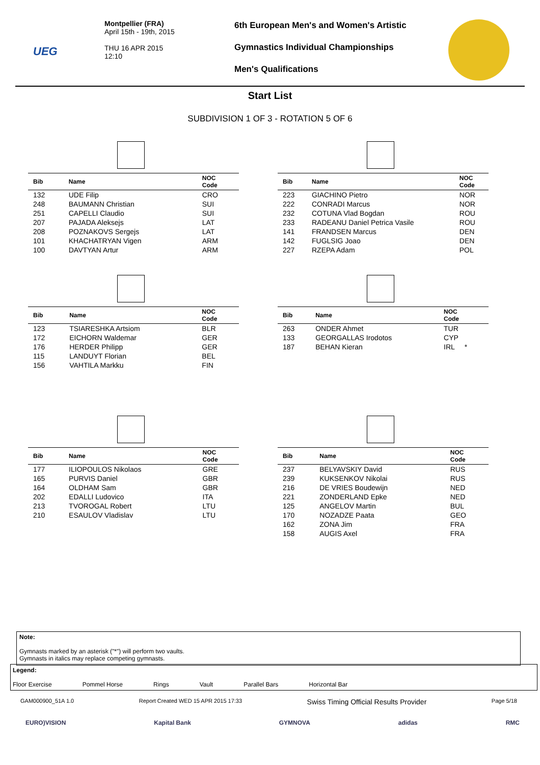UEG
Montpellier (FRA)
April 15th - 19th, 2015
THU 16 APR 2015
12:10
6th European Men's and Women's Artistic
Gymnastics Individual Championships
Men's Qualifications
Start List
SUBDIVISION 1 OF 3 - ROTATION 5 OF 6
| Bib | Name | NOC Code |
| --- | --- | --- |
| 132 | UDE Filip | CRO |
| 248 | BAUMANN Christian | SUI |
| 251 | CAPELLI Claudio | SUI |
| 207 | PAJADA Aleksejs | LAT |
| 208 | POZNAKOVS Sergejs | LAT |
| 101 | KHACHATRYAN Vigen | ARM |
| 100 | DAVTYAN Artur | ARM |
| Bib | Name | NOC Code |
| --- | --- | --- |
| 223 | GIACHINO Pietro | NOR |
| 222 | CONRADI Marcus | NOR |
| 232 | COTUNA Vlad Bogdan | ROU |
| 233 | RADEANU Daniel Petrica Vasile | ROU |
| 141 | FRANDSEN Marcus | DEN |
| 142 | FUGLSIG Joao | DEN |
| 227 | RZEPA Adam | POL |
| Bib | Name | NOC Code |
| --- | --- | --- |
| 123 | TSIARESHKA Artsiom | BLR |
| 172 | EICHORN Waldemar | GER |
| 176 | HERDER Philipp | GER |
| 115 | LANDUYT Florian | BEL |
| 156 | VAHTILA Markku | FIN |
| Bib | Name | NOC Code |
| --- | --- | --- |
| 263 | ONDER Ahmet | TUR |
| 133 | GEORGALLAS Irodotos | CYP |
| 187 | BEHAN Kieran | IRL * |
| Bib | Name | NOC Code |
| --- | --- | --- |
| 177 | ILIOPOULOS Nikolaos | GRE |
| 165 | PURVIS Daniel | GBR |
| 164 | OLDHAM Sam | GBR |
| 202 | EDALLI Ludovico | ITA |
| 213 | TVOROGAL Robert | LTU |
| 210 | ESAULOV Vladislav | LTU |
| Bib | Name | NOC Code |
| --- | --- | --- |
| 237 | BELYAVSKIY David | RUS |
| 239 | KUKSENKOV Nikolai | RUS |
| 216 | DE VRIES Boudewijn | NED |
| 221 | ZONDERLAND Epke | NED |
| 125 | ANGELOV Martin | BUL |
| 170 | NOZADZE Paata | GEO |
| 162 | ZONA Jim | FRA |
| 158 | AUGIS Axel | FRA |
Note:
Gymnasts marked by an asterisk ("*") will perform two vaults.
Gymnasts in italics may replace competing gymnasts.
Legend:
Floor Exercise Pommel Horse Rings Vault Parallel Bars Horizontal Bar
GAM000900_51A 1.0 Report Created WED 15 APR 2015 17:33 Swiss Timing Official Results Provider Page 5/18
EURO)VISION Kapital Bank GYMNOVA adidas RMC